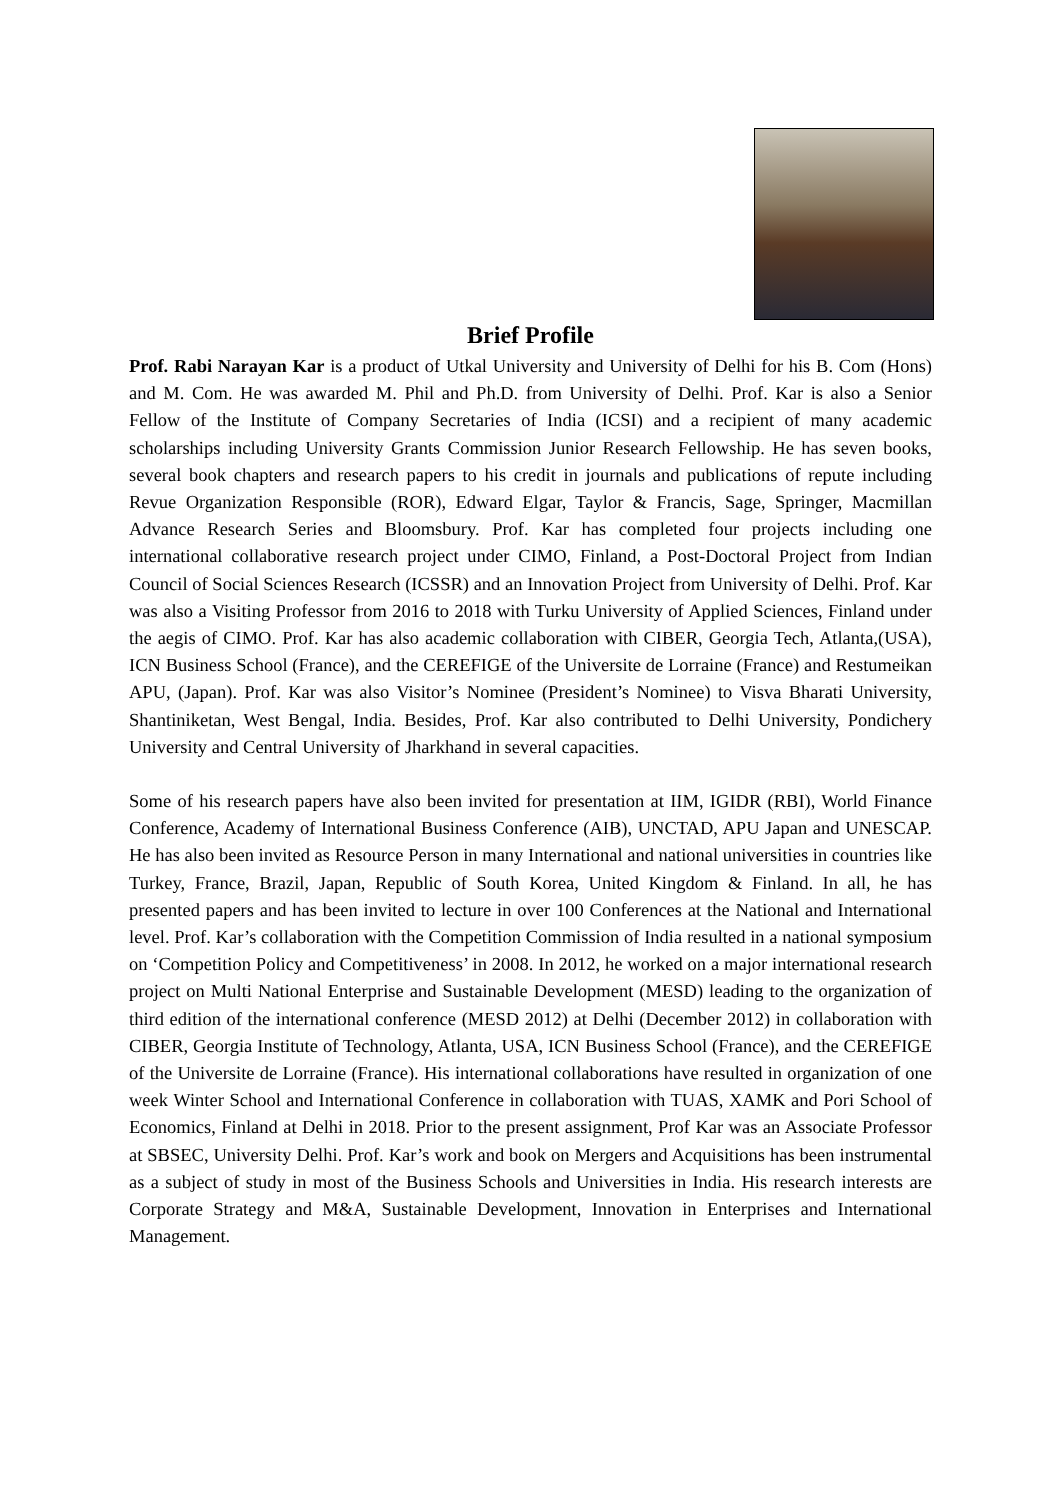Brief Profile
Prof. Rabi Narayan Kar is a product of Utkal University and University of Delhi for his B. Com (Hons) and M. Com. He was awarded M. Phil and Ph.D. from University of Delhi. Prof. Kar is also a Senior Fellow of the Institute of Company Secretaries of India (ICSI) and a recipient of many academic scholarships including University Grants Commission Junior Research Fellowship. He has seven books, several book chapters and research papers to his credit in journals and publications of repute including Revue Organization Responsible (ROR), Edward Elgar, Taylor & Francis, Sage, Springer, Macmillan Advance Research Series and Bloomsbury. Prof. Kar has completed four projects including one international collaborative research project under CIMO, Finland, a Post-Doctoral Project from Indian Council of Social Sciences Research (ICSSR) and an Innovation Project from University of Delhi. Prof. Kar was also a Visiting Professor from 2016 to 2018 with Turku University of Applied Sciences, Finland under the aegis of CIMO. Prof. Kar has also academic collaboration with CIBER, Georgia Tech, Atlanta,(USA), ICN Business School (France), and the CEREFIGE of the Universite de Lorraine (France) and Restumeikan APU, (Japan). Prof. Kar was also Visitor’s Nominee (President’s Nominee) to Visva Bharati University, Shantiniketan, West Bengal, India. Besides, Prof. Kar also contributed to Delhi University, Pondichery University and Central University of Jharkhand in several capacities.
Some of his research papers have also been invited for presentation at IIM, IGIDR (RBI), World Finance Conference, Academy of International Business Conference (AIB), UNCTAD, APU Japan and UNESCAP. He has also been invited as Resource Person in many International and national universities in countries like Turkey, France, Brazil, Japan, Republic of South Korea, United Kingdom & Finland. In all, he has presented papers and has been invited to lecture in over 100 Conferences at the National and International level. Prof. Kar’s collaboration with the Competition Commission of India resulted in a national symposium on ‘Competition Policy and Competitiveness’ in 2008. In 2012, he worked on a major international research project on Multi National Enterprise and Sustainable Development (MESD) leading to the organization of third edition of the international conference (MESD 2012) at Delhi (December 2012) in collaboration with CIBER, Georgia Institute of Technology, Atlanta, USA, ICN Business School (France), and the CEREFIGE of the Universite de Lorraine (France). His international collaborations have resulted in organization of one week Winter School and International Conference in collaboration with TUAS, XAMK and Pori School of Economics, Finland at Delhi in 2018. Prior to the present assignment, Prof Kar was an Associate Professor at SBSEC, University Delhi. Prof. Kar’s work and book on Mergers and Acquisitions has been instrumental as a subject of study in most of the Business Schools and Universities in India. His research interests are Corporate Strategy and M&A, Sustainable Development, Innovation in Enterprises and International Management.